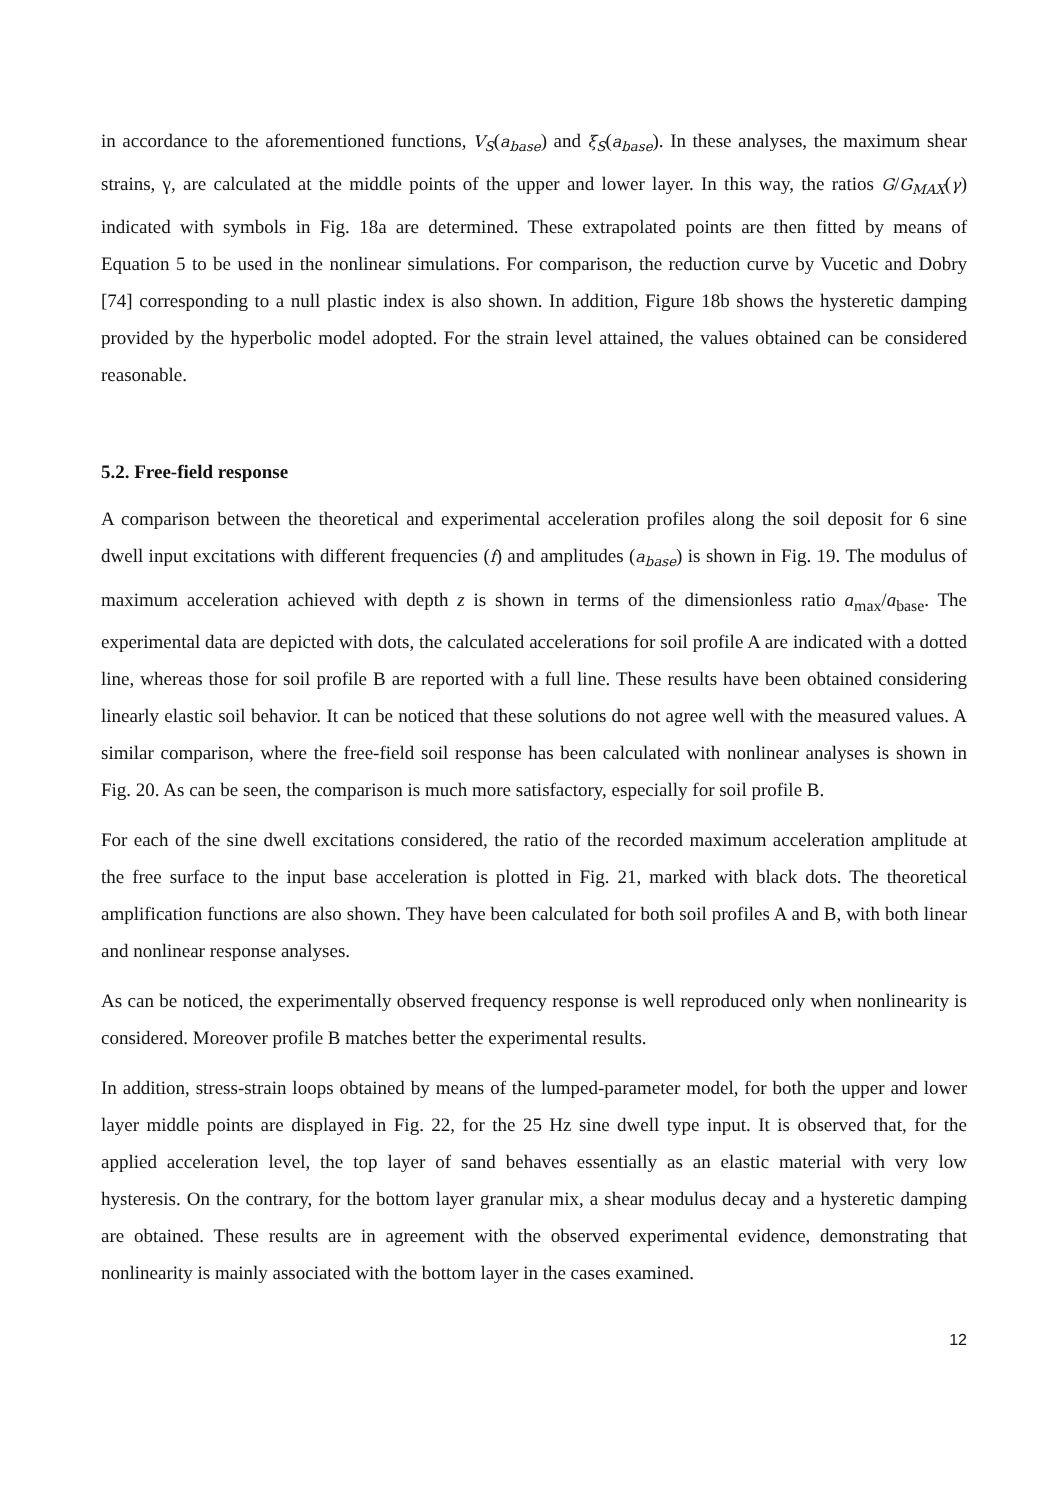in accordance to the aforementioned functions, V<sub>S</sub>(a<sub>base</sub>) and ξ<sub>S</sub>(a<sub>base</sub>). In these analyses, the maximum shear strains, γ, are calculated at the middle points of the upper and lower layer. In this way, the ratios G/G<sub>MAX</sub>(γ) indicated with symbols in Fig. 18a are determined. These extrapolated points are then fitted by means of Equation 5 to be used in the nonlinear simulations. For comparison, the reduction curve by Vucetic and Dobry [74] corresponding to a null plastic index is also shown. In addition, Figure 18b shows the hysteretic damping provided by the hyperbolic model adopted. For the strain level attained, the values obtained can be considered reasonable.
5.2. Free-field response
A comparison between the theoretical and experimental acceleration profiles along the soil deposit for 6 sine dwell input excitations with different frequencies (f) and amplitudes (a<sub>base</sub>) is shown in Fig. 19. The modulus of maximum acceleration achieved with depth z is shown in terms of the dimensionless ratio a<sub>max</sub>/a<sub>base</sub>. The experimental data are depicted with dots, the calculated accelerations for soil profile A are indicated with a dotted line, whereas those for soil profile B are reported with a full line. These results have been obtained considering linearly elastic soil behavior. It can be noticed that these solutions do not agree well with the measured values. A similar comparison, where the free-field soil response has been calculated with nonlinear analyses is shown in Fig. 20. As can be seen, the comparison is much more satisfactory, especially for soil profile B.
For each of the sine dwell excitations considered, the ratio of the recorded maximum acceleration amplitude at the free surface to the input base acceleration is plotted in Fig. 21, marked with black dots. The theoretical amplification functions are also shown. They have been calculated for both soil profiles A and B, with both linear and nonlinear response analyses.
As can be noticed, the experimentally observed frequency response is well reproduced only when nonlinearity is considered. Moreover profile B matches better the experimental results.
In addition, stress-strain loops obtained by means of the lumped-parameter model, for both the upper and lower layer middle points are displayed in Fig. 22, for the 25 Hz sine dwell type input. It is observed that, for the applied acceleration level, the top layer of sand behaves essentially as an elastic material with very low hysteresis. On the contrary, for the bottom layer granular mix, a shear modulus decay and a hysteretic damping are obtained. These results are in agreement with the observed experimental evidence, demonstrating that nonlinearity is mainly associated with the bottom layer in the cases examined.
12